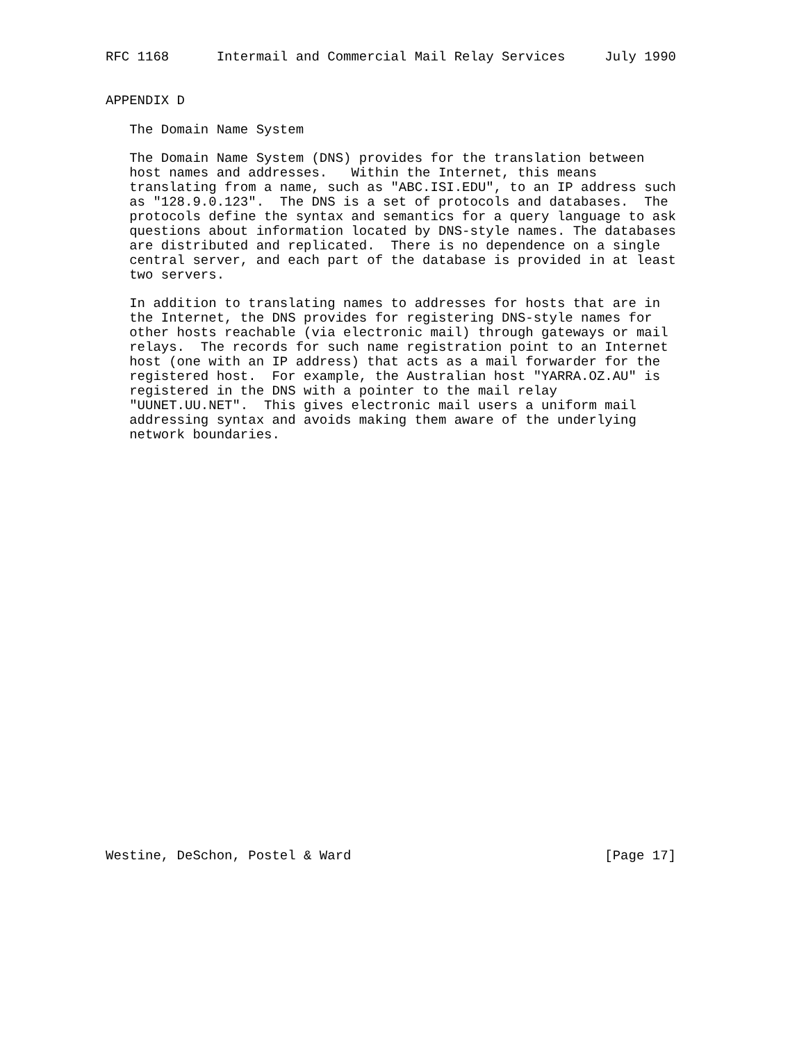RFC 1168      Intermail and Commercial Mail Relay Services     July 1990


APPENDIX D

   The Domain Name System

   The Domain Name System (DNS) provides for the translation between
   host names and addresses.   Within the Internet, this means
   translating from a name, such as "ABC.ISI.EDU", to an IP address such
   as "128.9.0.123".  The DNS is a set of protocols and databases.  The
   protocols define the syntax and semantics for a query language to ask
   questions about information located by DNS-style names. The databases
   are distributed and replicated.  There is no dependence on a single
   central server, and each part of the database is provided in at least
   two servers.

   In addition to translating names to addresses for hosts that are in
   the Internet, the DNS provides for registering DNS-style names for
   other hosts reachable (via electronic mail) through gateways or mail
   relays.  The records for such name registration point to an Internet
   host (one with an IP address) that acts as a mail forwarder for the
   registered host.  For example, the Australian host "YARRA.OZ.AU" is
   registered in the DNS with a pointer to the mail relay
   "UUNET.UU.NET".  This gives electronic mail users a uniform mail
   addressing syntax and avoids making them aware of the underlying
   network boundaries.




























Westine, DeSchon, Postel & Ward                                [Page 17]